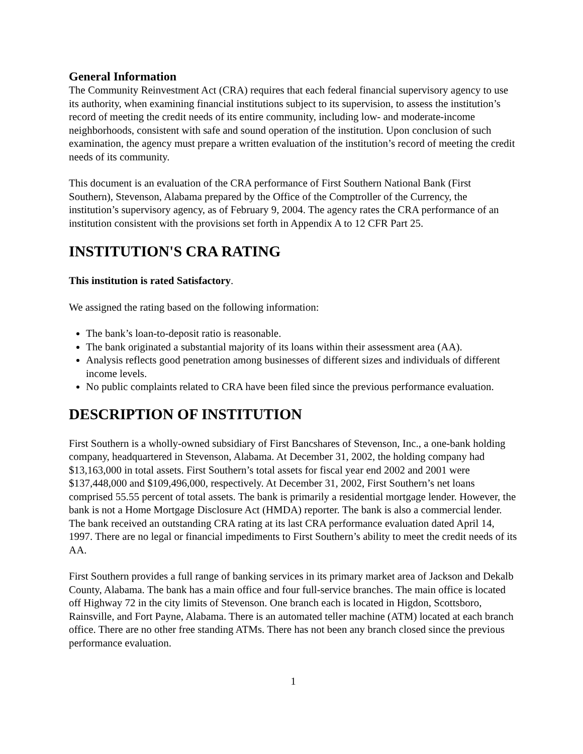General Information
The Community Reinvestment Act (CRA) requires that each federal financial supervisory agency to use its authority, when examining financial institutions subject to its supervision, to assess the institution’s record of meeting the credit needs of its entire community, including low- and moderate-income neighborhoods, consistent with safe and sound operation of the institution. Upon conclusion of such examination, the agency must prepare a written evaluation of the institution’s record of meeting the credit needs of its community.
This document is an evaluation of the CRA performance of First Southern National Bank (First Southern), Stevenson, Alabama prepared by the Office of the Comptroller of the Currency, the institution’s supervisory agency, as of February 9, 2004. The agency rates the CRA performance of an institution consistent with the provisions set forth in Appendix A to 12 CFR Part 25.
INSTITUTION'S CRA RATING
This institution is rated Satisfactory.
We assigned the rating based on the following information:
The bank’s loan-to-deposit ratio is reasonable.
The bank originated a substantial majority of its loans within their assessment area (AA).
Analysis reflects good penetration among businesses of different sizes and individuals of different income levels.
No public complaints related to CRA have been filed since the previous performance evaluation.
DESCRIPTION OF INSTITUTION
First Southern is a wholly-owned subsidiary of First Bancshares of Stevenson, Inc., a one-bank holding company, headquartered in Stevenson, Alabama. At December 31, 2002, the holding company had $13,163,000 in total assets. First Southern’s total assets for fiscal year end 2002 and 2001 were $137,448,000 and $109,496,000, respectively. At December 31, 2002, First Southern’s net loans comprised 55.55 percent of total assets. The bank is primarily a residential mortgage lender. However, the bank is not a Home Mortgage Disclosure Act (HMDA) reporter. The bank is also a commercial lender. The bank received an outstanding CRA rating at its last CRA performance evaluation dated April 14, 1997. There are no legal or financial impediments to First Southern’s ability to meet the credit needs of its AA.
First Southern provides a full range of banking services in its primary market area of Jackson and Dekalb County, Alabama. The bank has a main office and four full-service branches. The main office is located off Highway 72 in the city limits of Stevenson. One branch each is located in Higdon, Scottsboro, Rainsville, and Fort Payne, Alabama. There is an automated teller machine (ATM) located at each branch office. There are no other free standing ATMs. There has not been any branch closed since the previous performance evaluation.
1